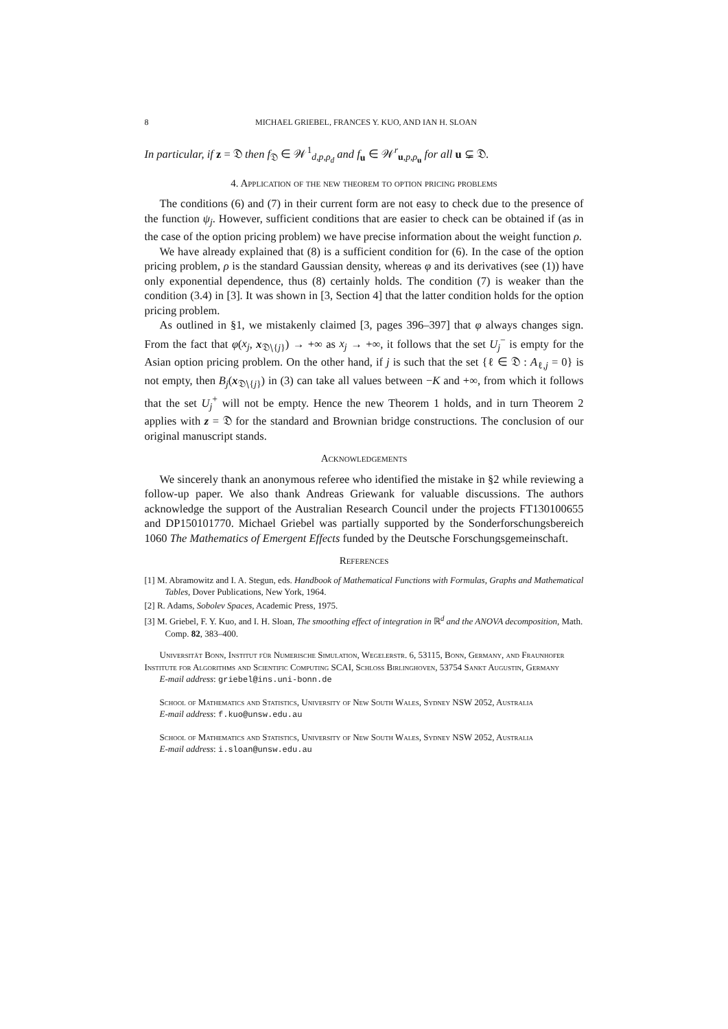8 MICHAEL GRIEBEL, FRANCES Y. KUO, AND IAN H. SLOAN
In particular, if z = 𝔇 then f<sub>𝔇</sub> ∈ 𝒲<sup>1</sup><sub>d,p,ρ<sub>d</sub></sub> and f<sub>u</sub> ∈ 𝒲<sup>r</sup><sub>u,p,ρ<sub>u</sub></sub> for all u ⊊ 𝔇.
4. Application of the new theorem to option pricing problems
The conditions (6) and (7) in their current form are not easy to check due to the presence of the function ψ<sub>j</sub>. However, sufficient conditions that are easier to check can be obtained if (as in the case of the option pricing problem) we have precise information about the weight function ρ.
We have already explained that (8) is a sufficient condition for (6). In the case of the option pricing problem, ρ is the standard Gaussian density, whereas φ and its derivatives (see (1)) have only exponential dependence, thus (8) certainly holds. The condition (7) is weaker than the condition (3.4) in [3]. It was shown in [3, Section 4] that the latter condition holds for the option pricing problem.
As outlined in §1, we mistakenly claimed [3, pages 396–397] that φ always changes sign. From the fact that φ(x<sub>j</sub>, x<sub>𝔇∖{j}</sub>) → +∞ as x<sub>j</sub> → +∞, it follows that the set U<sub>j</sub><sup>−</sup> is empty for the Asian option pricing problem. On the other hand, if j is such that the set {ℓ ∈ 𝔇 : A<sub>ℓ,j</sub> = 0} is not empty, then B<sub>j</sub>(x<sub>𝔇∖{j}</sub>) in (3) can take all values between −K and +∞, from which it follows that the set U<sub>j</sub><sup>+</sup> will not be empty. Hence the new Theorem 1 holds, and in turn Theorem 2 applies with z = 𝔇 for the standard and Brownian bridge constructions. The conclusion of our original manuscript stands.
Acknowledgements
We sincerely thank an anonymous referee who identified the mistake in §2 while reviewing a follow-up paper. We also thank Andreas Griewank for valuable discussions. The authors acknowledge the support of the Australian Research Council under the projects FT130100655 and DP150101770. Michael Griebel was partially supported by the Sonderforschungsbereich 1060 The Mathematics of Emergent Effects funded by the Deutsche Forschungsgemeinschaft.
References
[1] M. Abramowitz and I. A. Stegun, eds. Handbook of Mathematical Functions with Formulas, Graphs and Mathematical Tables, Dover Publications, New York, 1964.
[2] R. Adams, Sobolev Spaces, Academic Press, 1975.
[3] M. Griebel, F. Y. Kuo, and I. H. Sloan, The smoothing effect of integration in ℝ<sup>d</sup> and the ANOVA decomposition, Math. Comp. 82, 383–400.
Universität Bonn, Institut für Numerische Simulation, Wegelerstr. 6, 53115, Bonn, Germany, and Fraunhofer Institute for Algorithms and Scientific Computing SCAI, Schloss Birlinghoven, 53754 Sankt Augustin, Germany
E-mail address: griebel@ins.uni-bonn.de
School of Mathematics and Statistics, University of New South Wales, Sydney NSW 2052, Australia
E-mail address: f.kuo@unsw.edu.au
School of Mathematics and Statistics, University of New South Wales, Sydney NSW 2052, Australia
E-mail address: i.sloan@unsw.edu.au